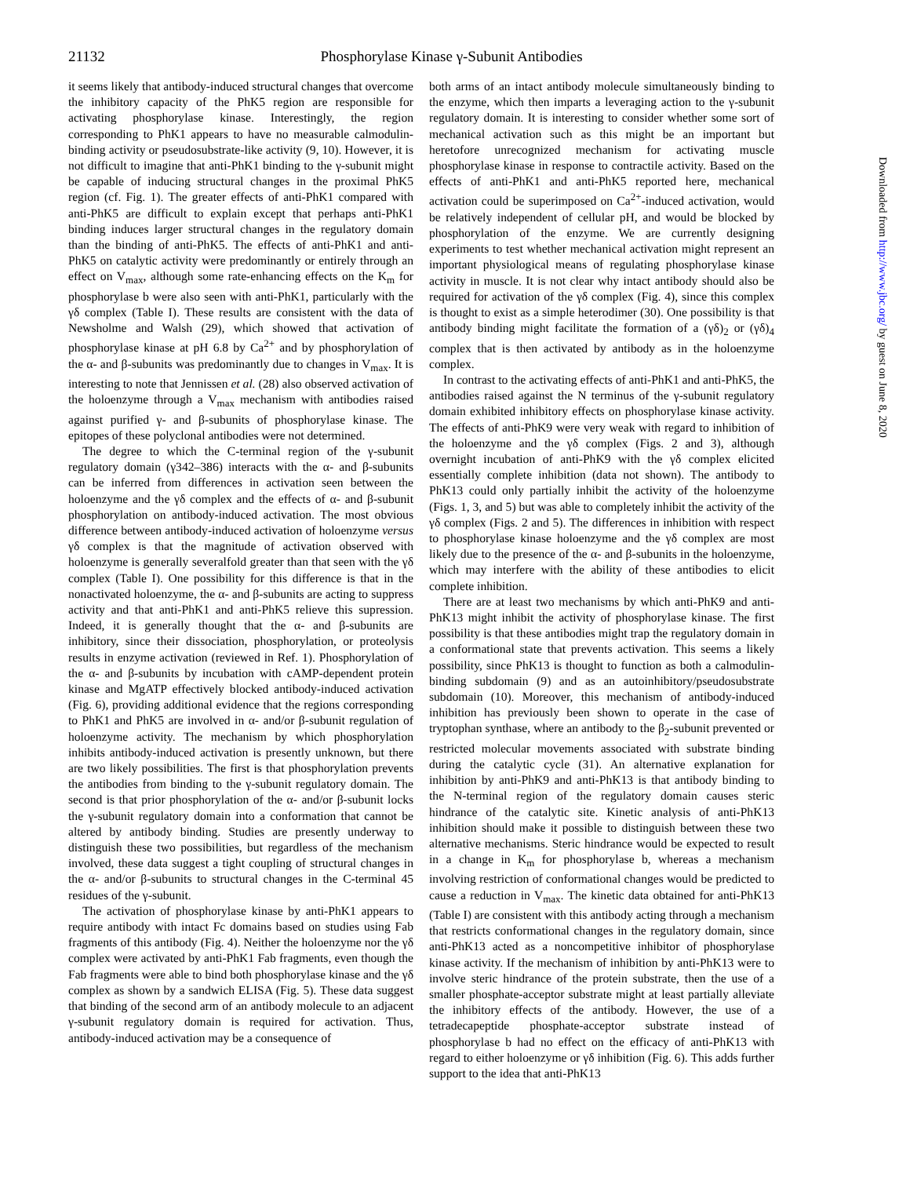21132 Phosphorylase Kinase γ-Subunit Antibodies
it seems likely that antibody-induced structural changes that overcome the inhibitory capacity of the PhK5 region are responsible for activating phosphorylase kinase. Interestingly, the region corresponding to PhK1 appears to have no measurable calmodulin-binding activity or pseudosubstrate-like activity (9, 10). However, it is not difficult to imagine that anti-PhK1 binding to the γ-subunit might be capable of inducing structural changes in the proximal PhK5 region (cf. Fig. 1). The greater effects of anti-PhK1 compared with anti-PhK5 are difficult to explain except that perhaps anti-PhK1 binding induces larger structural changes in the regulatory domain than the binding of anti-PhK5. The effects of anti-PhK1 and anti-PhK5 on catalytic activity were predominantly or entirely through an effect on V<sub>max</sub>, although some rate-enhancing effects on the K<sub>m</sub> for phosphorylase b were also seen with anti-PhK1, particularly with the γδ complex (Table I). These results are consistent with the data of Newsholme and Walsh (29), which showed that activation of phosphorylase kinase at pH 6.8 by Ca<sup>2+</sup> and by phosphorylation of the α- and β-subunits was predominantly due to changes in V<sub>max</sub>. It is interesting to note that Jennissen et al. (28) also observed activation of the holoenzyme through a V<sub>max</sub> mechanism with antibodies raised against purified γ- and β-subunits of phosphorylase kinase. The epitopes of these polyclonal antibodies were not determined.
The degree to which the C-terminal region of the γ-subunit regulatory domain (γ342–386) interacts with the α- and β-subunits can be inferred from differences in activation seen between the holoenzyme and the γδ complex and the effects of α- and β-subunit phosphorylation on antibody-induced activation. The most obvious difference between antibody-induced activation of holoenzyme versus γδ complex is that the magnitude of activation observed with holoenzyme is generally severalfold greater than that seen with the γδ complex (Table I). One possibility for this difference is that in the nonactivated holoenzyme, the α- and β-subunits are acting to suppress activity and that anti-PhK1 and anti-PhK5 relieve this supression. Indeed, it is generally thought that the α- and β-subunits are inhibitory, since their dissociation, phosphorylation, or proteolysis results in enzyme activation (reviewed in Ref. 1). Phosphorylation of the α- and β-subunits by incubation with cAMP-dependent protein kinase and MgATP effectively blocked antibody-induced activation (Fig. 6), providing additional evidence that the regions corresponding to PhK1 and PhK5 are involved in α- and/or β-subunit regulation of holoenzyme activity. The mechanism by which phosphorylation inhibits antibody-induced activation is presently unknown, but there are two likely possibilities. The first is that phosphorylation prevents the antibodies from binding to the γ-subunit regulatory domain. The second is that prior phosphorylation of the α- and/or β-subunit locks the γ-subunit regulatory domain into a conformation that cannot be altered by antibody binding. Studies are presently underway to distinguish these two possibilities, but regardless of the mechanism involved, these data suggest a tight coupling of structural changes in the α- and/or β-subunits to structural changes in the C-terminal 45 residues of the γ-subunit.
The activation of phosphorylase kinase by anti-PhK1 appears to require antibody with intact Fc domains based on studies using Fab fragments of this antibody (Fig. 4). Neither the holoenzyme nor the γδ complex were activated by anti-PhK1 Fab fragments, even though the Fab fragments were able to bind both phosphorylase kinase and the γδ complex as shown by a sandwich ELISA (Fig. 5). These data suggest that binding of the second arm of an antibody molecule to an adjacent γ-subunit regulatory domain is required for activation. Thus, antibody-induced activation may be a consequence of
both arms of an intact antibody molecule simultaneously binding to the enzyme, which then imparts a leveraging action to the γ-subunit regulatory domain. It is interesting to consider whether some sort of mechanical activation such as this might be an important but heretofore unrecognized mechanism for activating muscle phosphorylase kinase in response to contractile activity. Based on the effects of anti-PhK1 and anti-PhK5 reported here, mechanical activation could be superimposed on Ca<sup>2+</sup>-induced activation, would be relatively independent of cellular pH, and would be blocked by phosphorylation of the enzyme. We are currently designing experiments to test whether mechanical activation might represent an important physiological means of regulating phosphorylase kinase activity in muscle. It is not clear why intact antibody should also be required for activation of the γδ complex (Fig. 4), since this complex is thought to exist as a simple heterodimer (30). One possibility is that antibody binding might facilitate the formation of a (γδ)<sub>2</sub> or (γδ)<sub>4</sub> complex that is then activated by antibody as in the holoenzyme complex.
In contrast to the activating effects of anti-PhK1 and anti-PhK5, the antibodies raised against the N terminus of the γ-subunit regulatory domain exhibited inhibitory effects on phosphorylase kinase activity. The effects of anti-PhK9 were very weak with regard to inhibition of the holoenzyme and the γδ complex (Figs. 2 and 3), although overnight incubation of anti-PhK9 with the γδ complex elicited essentially complete inhibition (data not shown). The antibody to PhK13 could only partially inhibit the activity of the holoenzyme (Figs. 1, 3, and 5) but was able to completely inhibit the activity of the γδ complex (Figs. 2 and 5). The differences in inhibition with respect to phosphorylase kinase holoenzyme and the γδ complex are most likely due to the presence of the α- and β-subunits in the holoenzyme, which may interfere with the ability of these antibodies to elicit complete inhibition.
There are at least two mechanisms by which anti-PhK9 and anti-PhK13 might inhibit the activity of phosphorylase kinase. The first possibility is that these antibodies might trap the regulatory domain in a conformational state that prevents activation. This seems a likely possibility, since PhK13 is thought to function as both a calmodulin-binding subdomain (9) and as an autoinhibitory/pseudosubstrate subdomain (10). Moreover, this mechanism of antibody-induced inhibition has previously been shown to operate in the case of tryptophan synthase, where an antibody to the β<sub>2</sub>-subunit prevented or restricted molecular movements associated with substrate binding during the catalytic cycle (31). An alternative explanation for inhibition by anti-PhK9 and anti-PhK13 is that antibody binding to the N-terminal region of the regulatory domain causes steric hindrance of the catalytic site. Kinetic analysis of anti-PhK13 inhibition should make it possible to distinguish between these two alternative mechanisms. Steric hindrance would be expected to result in a change in K<sub>m</sub> for phosphorylase b, whereas a mechanism involving restriction of conformational changes would be predicted to cause a reduction in V<sub>max</sub>. The kinetic data obtained for anti-PhK13 (Table I) are consistent with this antibody acting through a mechanism that restricts conformational changes in the regulatory domain, since anti-PhK13 acted as a noncompetitive inhibitor of phosphorylase kinase activity. If the mechanism of inhibition by anti-PhK13 were to involve steric hindrance of the protein substrate, then the use of a smaller phosphate-acceptor substrate might at least partially alleviate the inhibitory effects of the antibody. However, the use of a tetradecapeptide phosphate-acceptor substrate instead of phosphorylase b had no effect on the efficacy of anti-PhK13 with regard to either holoenzyme or γδ inhibition (Fig. 6). This adds further support to the idea that anti-PhK13
Downloaded from http://www.jbc.org/ by guest on June 8, 2020